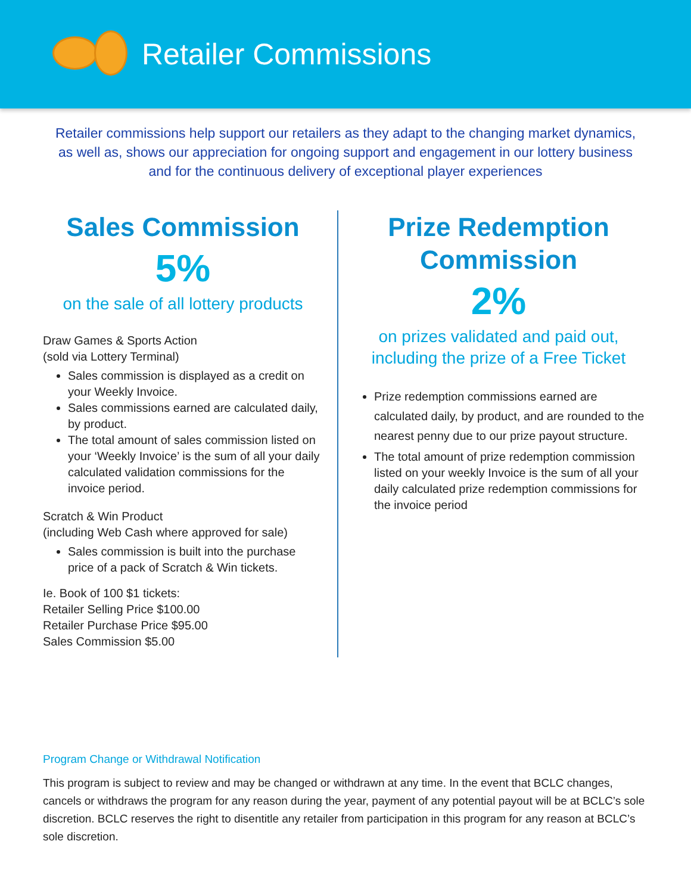Retailer Commissions
Retailer commissions help support our retailers as they adapt to the changing market dynamics, as well as, shows our appreciation for ongoing support and engagement in our lottery business and for the continuous delivery of exceptional player experiences
Sales Commission
5%
on the sale of all lottery products
Draw Games & Sports Action
(sold via Lottery Terminal)
Sales commission is displayed as a credit on your Weekly Invoice.
Sales commissions earned are calculated daily, by product.
The total amount of sales commission listed on your ‘Weekly Invoice’ is the sum of all your daily calculated validation commissions for the invoice period.
Scratch & Win Product
(including Web Cash where approved for sale)
Sales commission is built into the purchase price of a pack of Scratch & Win tickets.
Ie. Book of 100 $1 tickets:
Retailer Selling Price $100.00
Retailer Purchase Price $95.00
Sales Commission $5.00
Prize Redemption Commission
2%
on prizes validated and paid out, including the prize of a Free Ticket
Prize redemption commissions earned are calculated daily, by product, and are rounded to the nearest penny due to our prize payout structure.
The total amount of prize redemption commission listed on your weekly Invoice is the sum of all your daily calculated prize redemption commissions for the invoice period
Program Change or Withdrawal Notification
This program is subject to review and may be changed or withdrawn at any time. In the event that BCLC changes, cancels or withdraws the program for any reason during the year, payment of any potential payout will be at BCLC’s sole discretion. BCLC reserves the right to disentitle any retailer from participation in this program for any reason at BCLC’s sole discretion.